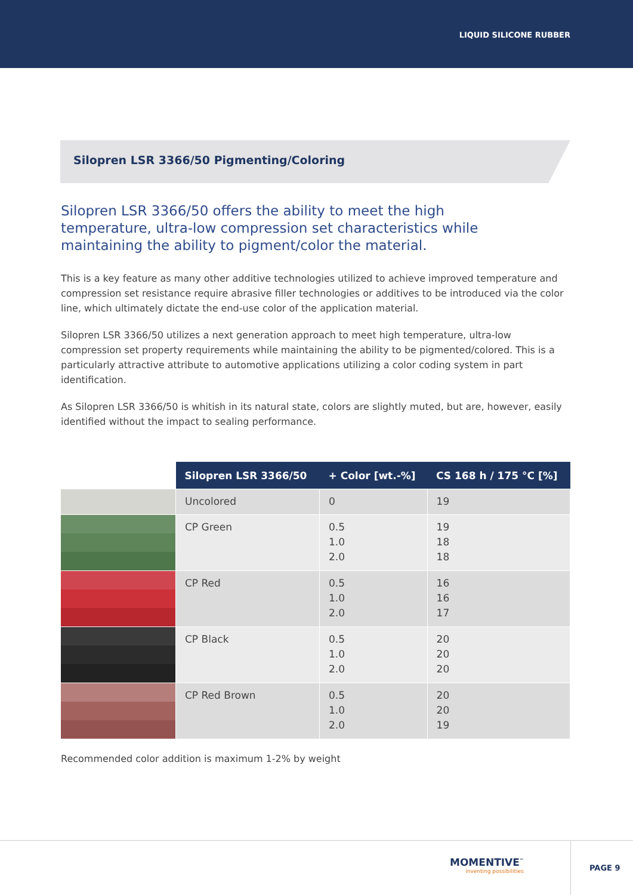LIQUID SILICONE RUBBER
Silopren LSR 3366/50 Pigmenting/Coloring
Silopren LSR 3366/50 offers the ability to meet the high temperature, ultra-low compression set characteristics while maintaining the ability to pigment/color the material.
This is a key feature as many other additive technologies utilized to achieve improved temperature and compression set resistance require abrasive filler technologies or additives to be introduced via the color line, which ultimately dictate the end-use color of the application material.
Silopren LSR 3366/50 utilizes a next generation approach to meet high temperature, ultra-low compression set property requirements while maintaining the ability to be pigmented/colored. This is a particularly attractive attribute to automotive applications utilizing a color coding system in part identification.
As Silopren LSR 3366/50 is whitish in its natural state, colors are slightly muted, but are, however, easily identified without the impact to sealing performance.
| | Silopren LSR 3366/50 | + Color [wt.-%] | CS 168 h / 175 °C [%] |
| --- | --- | --- | --- |
| | Uncolored | 0 | 19 |
| | CP Green | 0.5 1.0 2.0 | 19 18 18 |
| | CP Red | 0.5 1.0 2.0 | 16 16 17 |
| | CP Black | 0.5 1.0 2.0 | 20 20 20 |
| | CP Red Brown | 0.5 1.0 2.0 | 20 20 19 |
Recommended color addition is maximum 1-2% by weight
MOMENTIVE<sup>™</sup>
inventing possibilities
PAGE 9